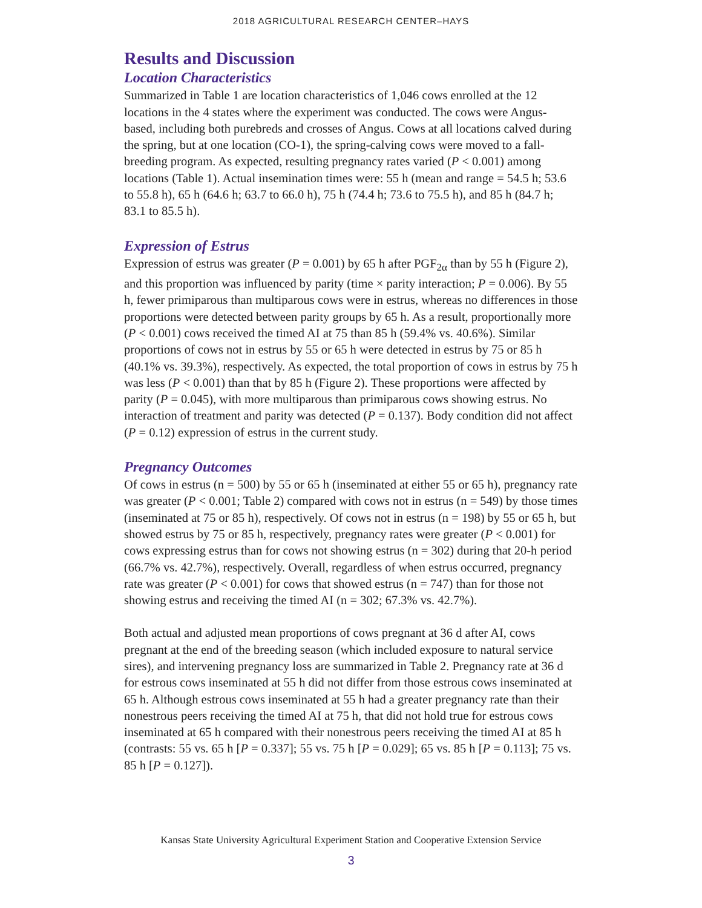2018 AGRICULTURAL RESEARCH CENTER–HAYS
Results and Discussion
Location Characteristics
Summarized in Table 1 are location characteristics of 1,046 cows enrolled at the 12 locations in the 4 states where the experiment was conducted. The cows were Angus-based, including both purebreds and crosses of Angus. Cows at all locations calved during the spring, but at one location (CO-1), the spring-calving cows were moved to a fall-breeding program. As expected, resulting pregnancy rates varied (P < 0.001) among locations (Table 1). Actual insemination times were: 55 h (mean and range = 54.5 h; 53.6 to 55.8 h), 65 h (64.6 h; 63.7 to 66.0 h), 75 h (74.4 h; 73.6 to 75.5 h), and 85 h (84.7 h; 83.1 to 85.5 h).
Expression of Estrus
Expression of estrus was greater (P = 0.001) by 65 h after PGF<sub>2α</sub> than by 55 h (Figure 2), and this proportion was influenced by parity (time × parity interaction; P = 0.006). By 55 h, fewer primiparous than multiparous cows were in estrus, whereas no differences in those proportions were detected between parity groups by 65 h. As a result, proportionally more (P < 0.001) cows received the timed AI at 75 than 85 h (59.4% vs. 40.6%). Similar proportions of cows not in estrus by 55 or 65 h were detected in estrus by 75 or 85 h (40.1% vs. 39.3%), respectively. As expected, the total proportion of cows in estrus by 75 h was less (P < 0.001) than that by 85 h (Figure 2). These proportions were affected by parity (P = 0.045), with more multiparous than primiparous cows showing estrus. No interaction of treatment and parity was detected (P = 0.137). Body condition did not affect (P = 0.12) expression of estrus in the current study.
Pregnancy Outcomes
Of cows in estrus (n = 500) by 55 or 65 h (inseminated at either 55 or 65 h), pregnancy rate was greater (P < 0.001; Table 2) compared with cows not in estrus (n = 549) by those times (inseminated at 75 or 85 h), respectively. Of cows not in estrus (n = 198) by 55 or 65 h, but showed estrus by 75 or 85 h, respectively, pregnancy rates were greater (P < 0.001) for cows expressing estrus than for cows not showing estrus (n = 302) during that 20-h period (66.7% vs. 42.7%), respectively. Overall, regardless of when estrus occurred, pregnancy rate was greater (P < 0.001) for cows that showed estrus (n = 747) than for those not showing estrus and receiving the timed AI (n = 302; 67.3% vs. 42.7%).
Both actual and adjusted mean proportions of cows pregnant at 36 d after AI, cows pregnant at the end of the breeding season (which included exposure to natural service sires), and intervening pregnancy loss are summarized in Table 2. Pregnancy rate at 36 d for estrous cows inseminated at 55 h did not differ from those estrous cows inseminated at 65 h. Although estrous cows inseminated at 55 h had a greater pregnancy rate than their nonestrous peers receiving the timed AI at 75 h, that did not hold true for estrous cows inseminated at 65 h compared with their nonestrous peers receiving the timed AI at 85 h (contrasts: 55 vs. 65 h [P = 0.337]; 55 vs. 75 h [P = 0.029]; 65 vs. 85 h [P = 0.113]; 75 vs. 85 h [P = 0.127]).
Kansas State University Agricultural Experiment Station and Cooperative Extension Service
3